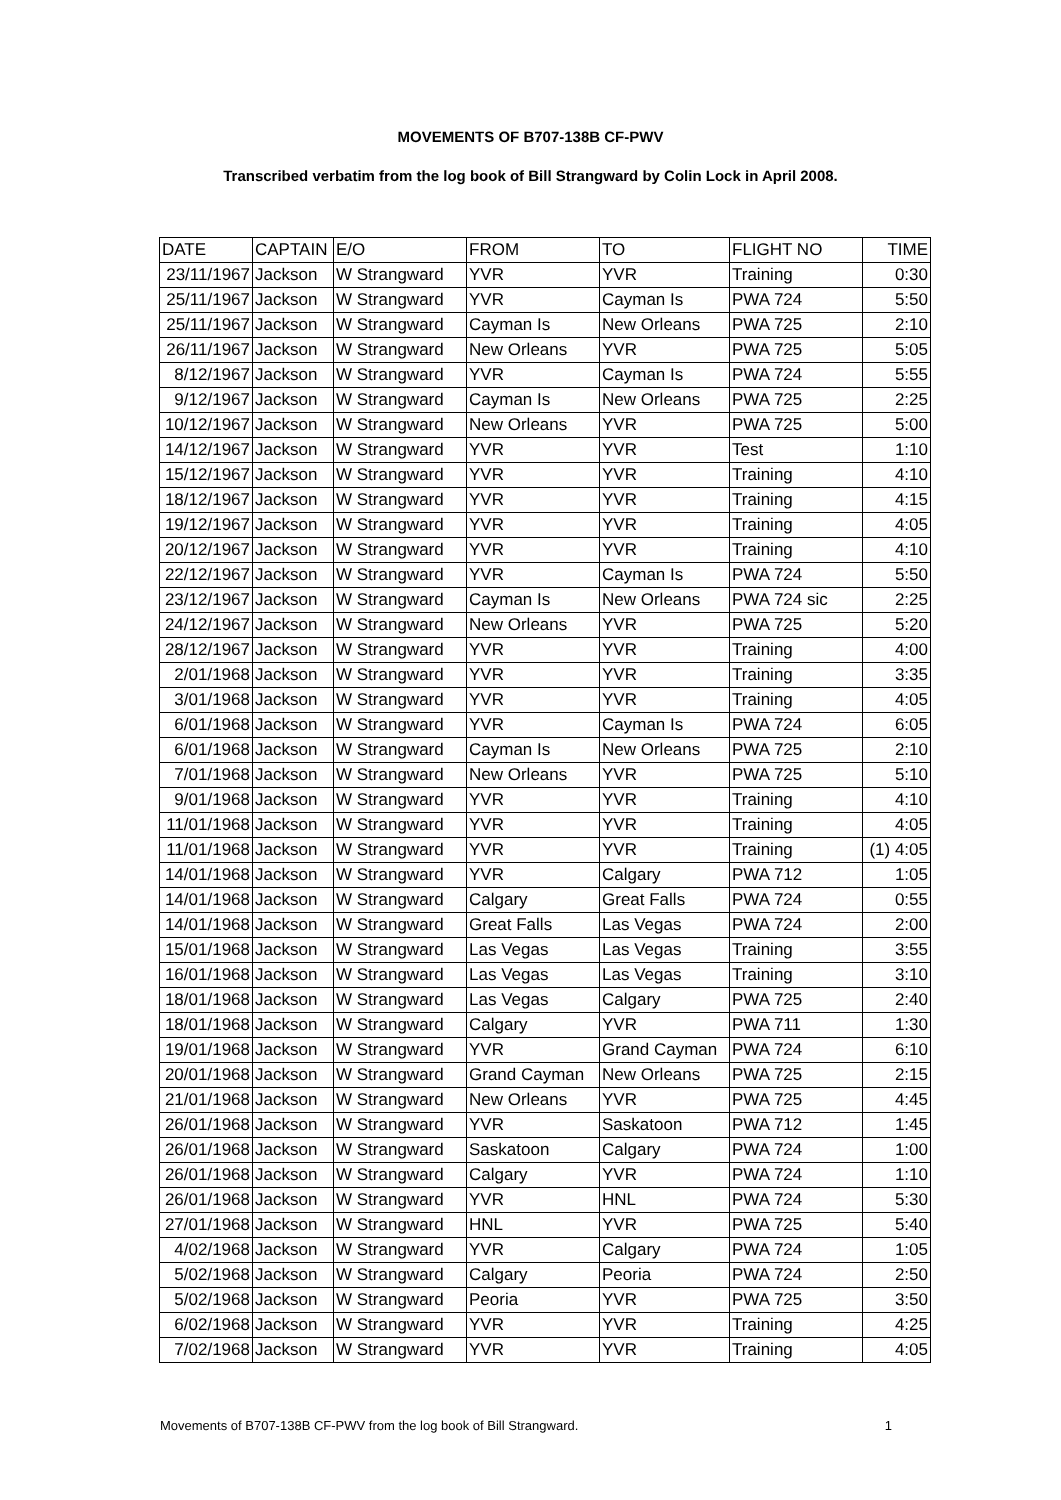MOVEMENTS OF B707-138B CF-PWV
Transcribed verbatim from the log book of Bill Strangward by Colin Lock in April 2008.
| DATE | CAPTAIN | E/O | FROM | TO | FLIGHT NO | TIME |
| 23/11/1967 | Jackson | W Strangward | YVR | YVR | Training | 0:30 |
| 25/11/1967 | Jackson | W Strangward | YVR | Cayman Is | PWA 724 | 5:50 |
| 25/11/1967 | Jackson | W Strangward | Cayman Is | New Orleans | PWA 725 | 2:10 |
| 26/11/1967 | Jackson | W Strangward | New Orleans | YVR | PWA 725 | 5:05 |
| 8/12/1967 | Jackson | W Strangward | YVR | Cayman Is | PWA 724 | 5:55 |
| 9/12/1967 | Jackson | W Strangward | Cayman Is | New Orleans | PWA 725 | 2:25 |
| 10/12/1967 | Jackson | W Strangward | New Orleans | YVR | PWA 725 | 5:00 |
| 14/12/1967 | Jackson | W Strangward | YVR | YVR | Test | 1:10 |
| 15/12/1967 | Jackson | W Strangward | YVR | YVR | Training | 4:10 |
| 18/12/1967 | Jackson | W Strangward | YVR | YVR | Training | 4:15 |
| 19/12/1967 | Jackson | W Strangward | YVR | YVR | Training | 4:05 |
| 20/12/1967 | Jackson | W Strangward | YVR | YVR | Training | 4:10 |
| 22/12/1967 | Jackson | W Strangward | YVR | Cayman Is | PWA 724 | 5:50 |
| 23/12/1967 | Jackson | W Strangward | Cayman Is | New Orleans | PWA 724 sic | 2:25 |
| 24/12/1967 | Jackson | W Strangward | New Orleans | YVR | PWA 725 | 5:20 |
| 28/12/1967 | Jackson | W Strangward | YVR | YVR | Training | 4:00 |
| 2/01/1968 | Jackson | W Strangward | YVR | YVR | Training | 3:35 |
| 3/01/1968 | Jackson | W Strangward | YVR | YVR | Training | 4:05 |
| 6/01/1968 | Jackson | W Strangward | YVR | Cayman Is | PWA 724 | 6:05 |
| 6/01/1968 | Jackson | W Strangward | Cayman Is | New Orleans | PWA 725 | 2:10 |
| 7/01/1968 | Jackson | W Strangward | New Orleans | YVR | PWA 725 | 5:10 |
| 9/01/1968 | Jackson | W Strangward | YVR | YVR | Training | 4:10 |
| 11/01/1968 | Jackson | W Strangward | YVR | YVR | Training | 4:05 |
| 11/01/1968 | Jackson | W Strangward | YVR | YVR | Training | (1) 4:05 |
| 14/01/1968 | Jackson | W Strangward | YVR | Calgary | PWA 712 | 1:05 |
| 14/01/1968 | Jackson | W Strangward | Calgary | Great Falls | PWA 724 | 0:55 |
| 14/01/1968 | Jackson | W Strangward | Great Falls | Las Vegas | PWA 724 | 2:00 |
| 15/01/1968 | Jackson | W Strangward | Las Vegas | Las Vegas | Training | 3:55 |
| 16/01/1968 | Jackson | W Strangward | Las Vegas | Las Vegas | Training | 3:10 |
| 18/01/1968 | Jackson | W Strangward | Las Vegas | Calgary | PWA 725 | 2:40 |
| 18/01/1968 | Jackson | W Strangward | Calgary | YVR | PWA 711 | 1:30 |
| 19/01/1968 | Jackson | W Strangward | YVR | Grand Cayman | PWA 724 | 6:10 |
| 20/01/1968 | Jackson | W Strangward | Grand Cayman | New Orleans | PWA 725 | 2:15 |
| 21/01/1968 | Jackson | W Strangward | New Orleans | YVR | PWA 725 | 4:45 |
| 26/01/1968 | Jackson | W Strangward | YVR | Saskatoon | PWA 712 | 1:45 |
| 26/01/1968 | Jackson | W Strangward | Saskatoon | Calgary | PWA 724 | 1:00 |
| 26/01/1968 | Jackson | W Strangward | Calgary | YVR | PWA 724 | 1:10 |
| 26/01/1968 | Jackson | W Strangward | YVR | HNL | PWA 724 | 5:30 |
| 27/01/1968 | Jackson | W Strangward | HNL | YVR | PWA 725 | 5:40 |
| 4/02/1968 | Jackson | W Strangward | YVR | Calgary | PWA 724 | 1:05 |
| 5/02/1968 | Jackson | W Strangward | Calgary | Peoria | PWA 724 | 2:50 |
| 5/02/1968 | Jackson | W Strangward | Peoria | YVR | PWA 725 | 3:50 |
| 6/02/1968 | Jackson | W Strangward | YVR | YVR | Training | 4:25 |
| 7/02/1968 | Jackson | W Strangward | YVR | YVR | Training | 4:05 |
Movements of B707-138B CF-PWV from the log book of Bill Strangward. 1